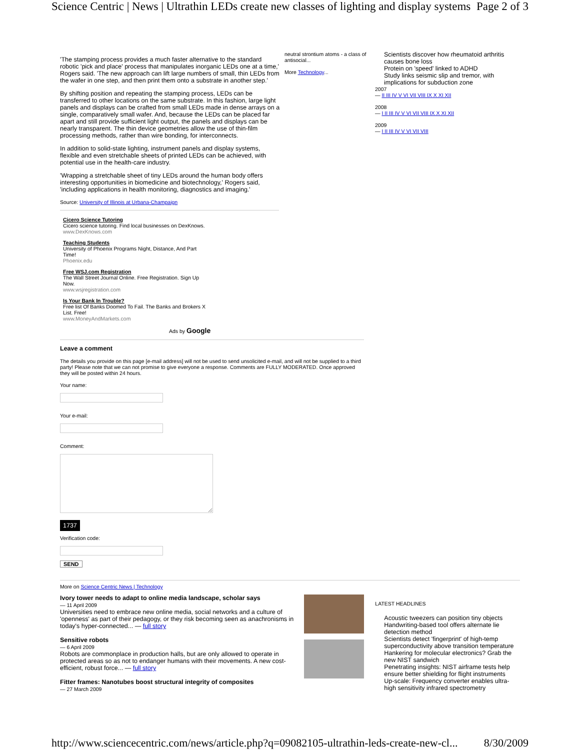Science Centric | News | Ultrathin LEDs create new classes of lighting and display systems Page 2 of 3
'The stamping process provides a much faster alternative to the standard robotic 'pick and place' process that manipulates inorganic LEDs one at a time,' Rogers said. 'The new approach can lift large numbers of small, thin LEDs from the wafer in one step, and then print them onto a substrate in another step.'
By shifting position and repeating the stamping process, LEDs can be transferred to other locations on the same substrate. In this fashion, large light panels and displays can be crafted from small LEDs made in dense arrays on a single, comparatively small wafer. And, because the LEDs can be placed far apart and still provide sufficient light output, the panels and displays can be nearly transparent. The thin device geometries allow the use of thin-film processing methods, rather than wire bonding, for interconnects.
In addition to solid-state lighting, instrument panels and display systems, flexible and even stretchable sheets of printed LEDs can be achieved, with potential use in the health-care industry.
'Wrapping a stretchable sheet of tiny LEDs around the human body offers interesting opportunities in biomedicine and biotechnology,' Rogers said, 'including applications in health monitoring, diagnostics and imaging.'
Source: University of Illinois at Urbana-Champaign
Cicero Science Tutoring
Cicero science tutoring. Find local businesses on DexKnows.
www.DexKnows.com
Teaching Students
University of Phoenix Programs Night, Distance, And Part Time!
Phoenix.edu
Free WSJ.com Registration
The Wall Street Journal Online. Free Registration. Sign Up Now.
www.wsjregistration.com
Is Your Bank In Trouble?
Free list Of Banks Doomed To Fail. The Banks and Brokers X List. Free!
www.MoneyAndMarkets.com
Ads by Google
Leave a comment
The details you provide on this page [e-mail address] will not be used to send unsolicited e-mail, and will not be supplied to a third party! Please note that we can not promise to give everyone a response. Comments are FULLY MODERATED. Once approved they will be posted within 24 hours.
Your name:
Your e-mail:
Comment:
1737
Verification code:
SEND
neutral strontium atoms - a class of antisocial...
More Technology...
Scientists discover how rheumatoid arthritis causes bone loss
Protein on 'speed' linked to ADHD
Study links seismic slip and tremor, with implications for subduction zone
2007
— II III IV V VI VII VIII IX X XI XII
2008
— I II III IV V VI VII VIII IX X XI XII
2009
— I II III IV V VI VII VIII
More on Science Centric News | Technology
Ivory tower needs to adapt to online media landscape, scholar says
— 11 April 2009
Universities need to embrace new online media, social networks and a culture of 'openness' as part of their pedagogy, or they risk becoming seen as anachronisms in today's hyper-connected... — full story
Sensitive robots
— 6 April 2009
Robots are commonplace in production halls, but are only allowed to operate in protected areas so as not to endanger humans with their movements. A new cost-efficient, robust force... — full story
Fitter frames: Nanotubes boost structural integrity of composites
— 27 March 2009
LATEST HEADLINES
Acoustic tweezers can position tiny objects
Handwriting-based tool offers alternate lie detection method
Scientists detect 'fingerprint' of high-temp superconductivity above transition temperature
Hankering for molecular electronics? Grab the new NIST sandwich
Penetrating insights: NIST airframe tests help ensure better shielding for flight instruments
Up-scale: Frequency converter enables ultra-high sensitivity infrared spectrometry
http://www.sciencecentric.com/news/article.php?q=09082105-ultrathin-leds-create-new-cl... 8/30/2009